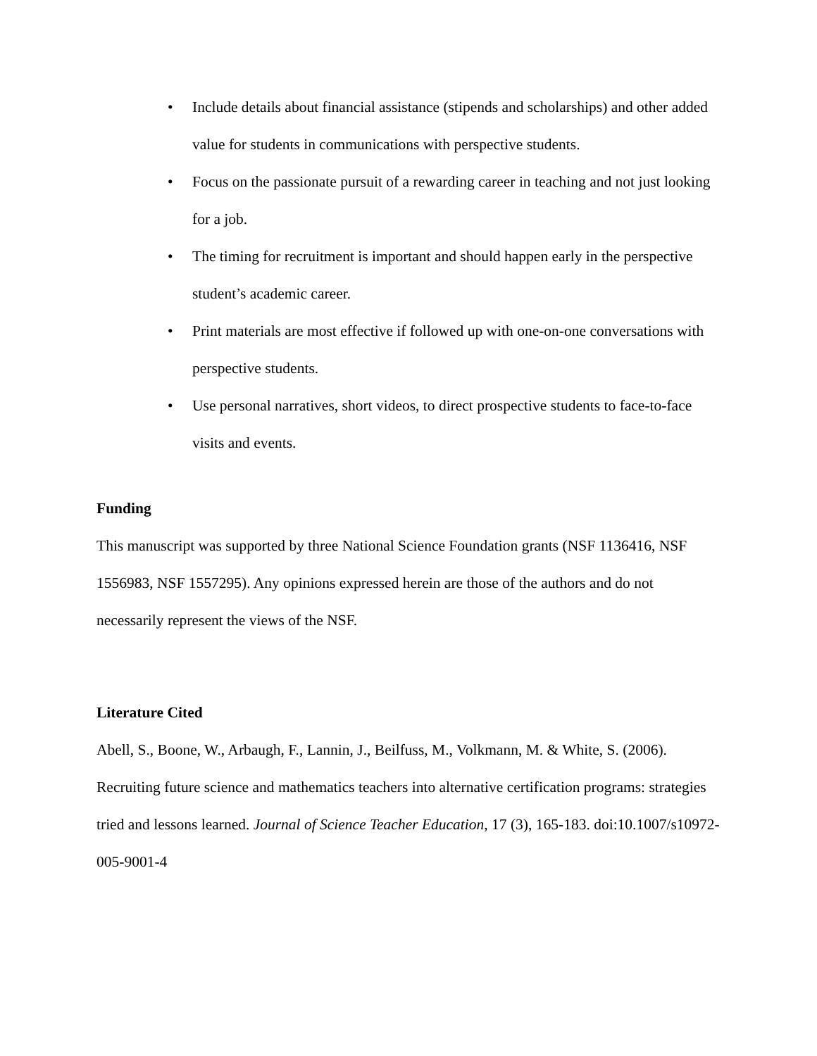• Include details about financial assistance (stipends and scholarships) and other added value for students in communications with perspective students.
• Focus on the passionate pursuit of a rewarding career in teaching and not just looking for a job.
• The timing for recruitment is important and should happen early in the perspective student’s academic career.
• Print materials are most effective if followed up with one-on-one conversations with perspective students.
• Use personal narratives, short videos, to direct prospective students to face-to-face visits and events.
Funding
This manuscript was supported by three National Science Foundation grants (NSF 1136416, NSF 1556983, NSF 1557295). Any opinions expressed herein are those of the authors and do not necessarily represent the views of the NSF.
Literature Cited
Abell, S., Boone, W., Arbaugh, F., Lannin, J., Beilfuss, M., Volkmann, M. & White, S. (2006). Recruiting future science and mathematics teachers into alternative certification programs: strategies tried and lessons learned. Journal of Science Teacher Education, 17 (3), 165-183. doi:10.1007/s10972-005-9001-4